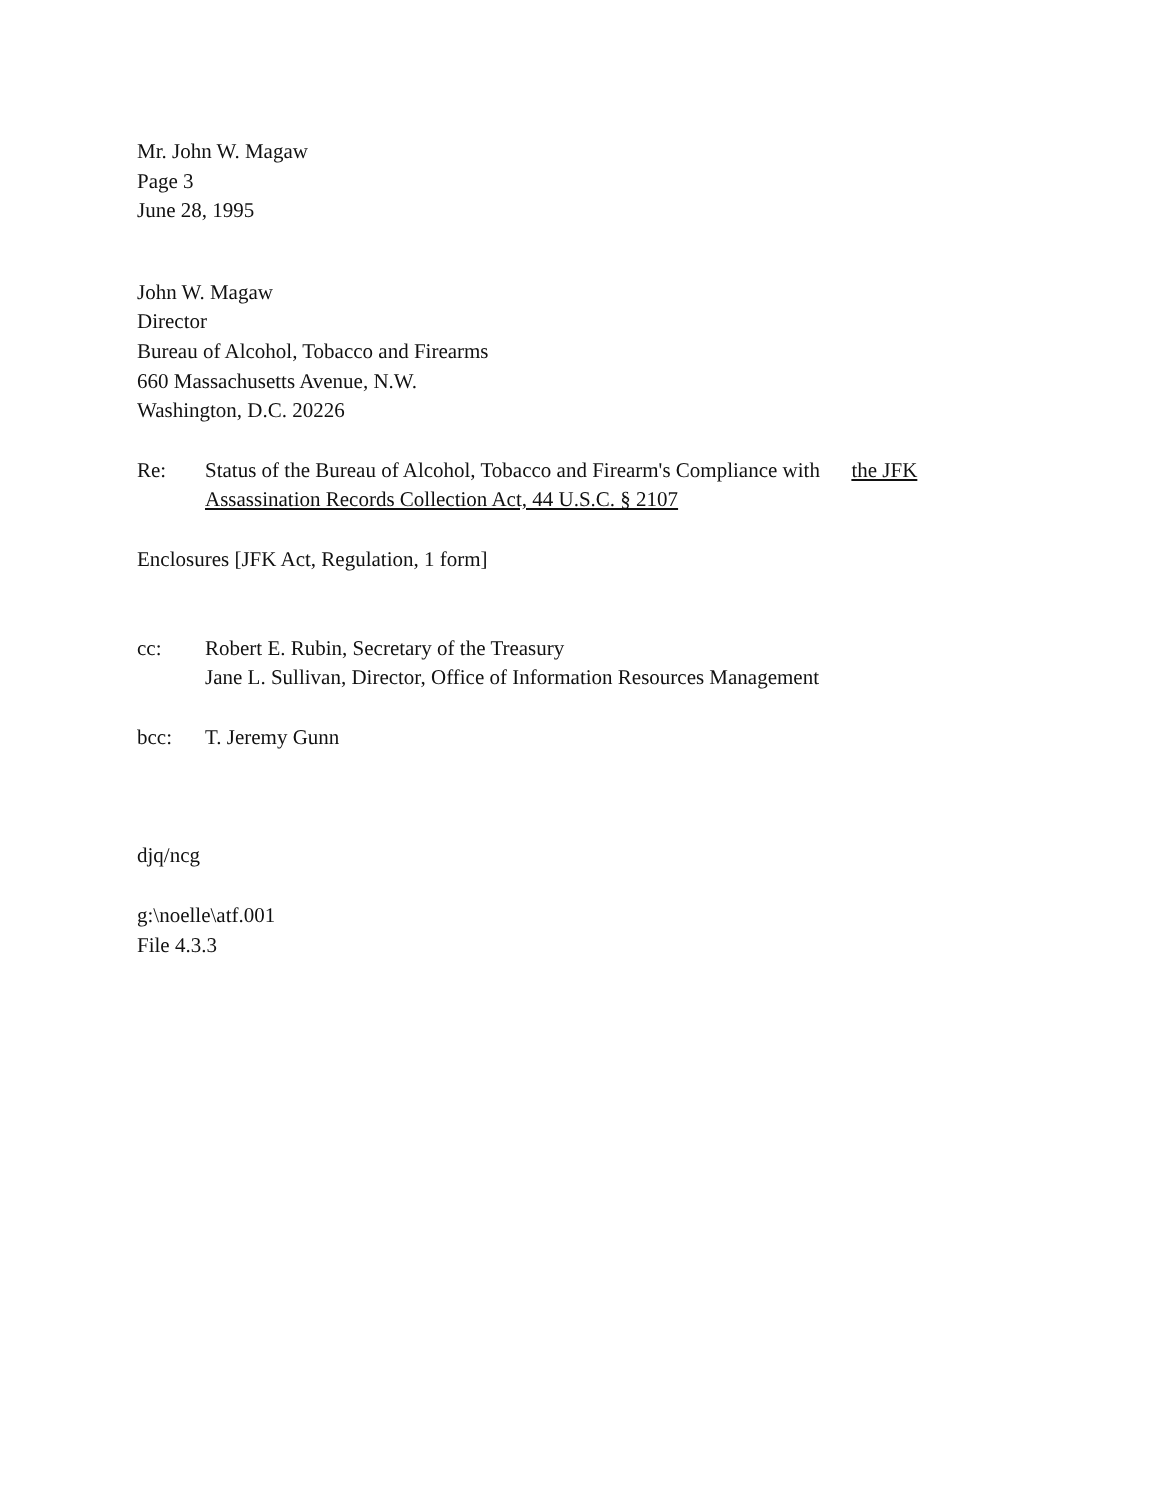Mr. John W. Magaw
Page 3
June 28, 1995
John W. Magaw
Director
Bureau of Alcohol, Tobacco and Firearms
660 Massachusetts Avenue, N.W.
Washington, D.C. 20226
Re: Status of the Bureau of Alcohol, Tobacco and Firearm's Compliance with the JFK Assassination Records Collection Act, 44 U.S.C. § 2107
Enclosures [JFK Act, Regulation, 1 form]
cc: Robert E. Rubin, Secretary of the Treasury
Jane L. Sullivan, Director, Office of Information Resources Management
bcc: T. Jeremy Gunn
djq/ncg
g:\noelle\atf.001
File 4.3.3